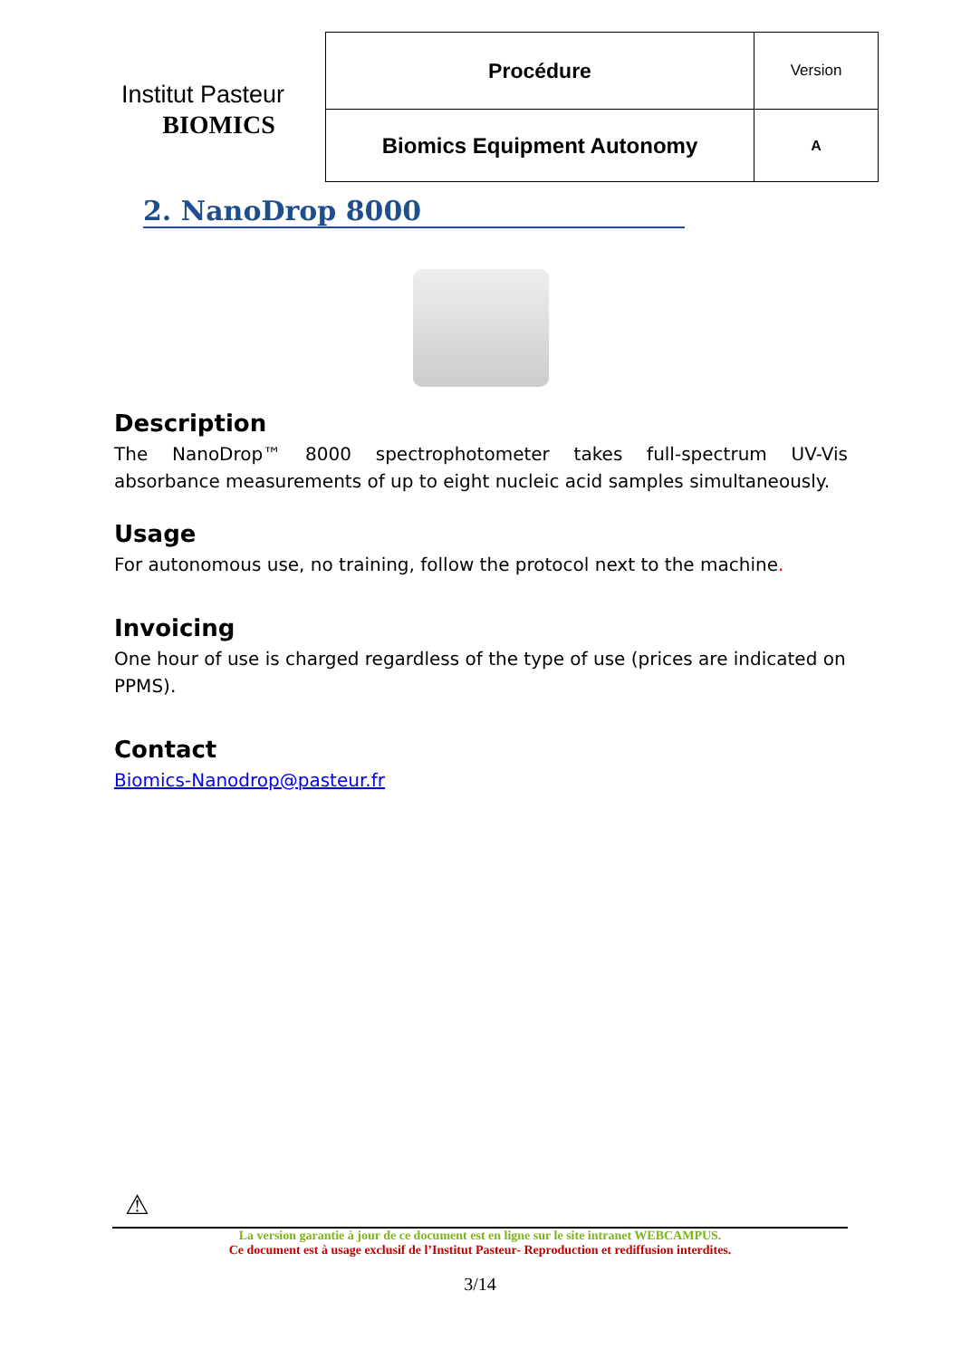| Institut Pasteur | Procédure | Version |
| BIOMICS | Biomics Equipment Autonomy | A |
2. NanoDrop 8000
Description
The NanoDrop™ 8000 spectrophotometer takes full-spectrum UV-Vis absorbance measurements of up to eight nucleic acid samples simultaneously.
Usage
For autonomous use, no training, follow the protocol next to the machine.
Invoicing
One hour of use is charged regardless of the type of use (prices are indicated on PPMS).
Contact
Biomics-Nanodrop@pasteur.fr
⚠
La version garantie à jour de ce document est en ligne sur le site intranet WEBCAMPUS.
Ce document est à usage exclusif de l’Institut Pasteur- Reproduction et rediffusion interdites.
3/14